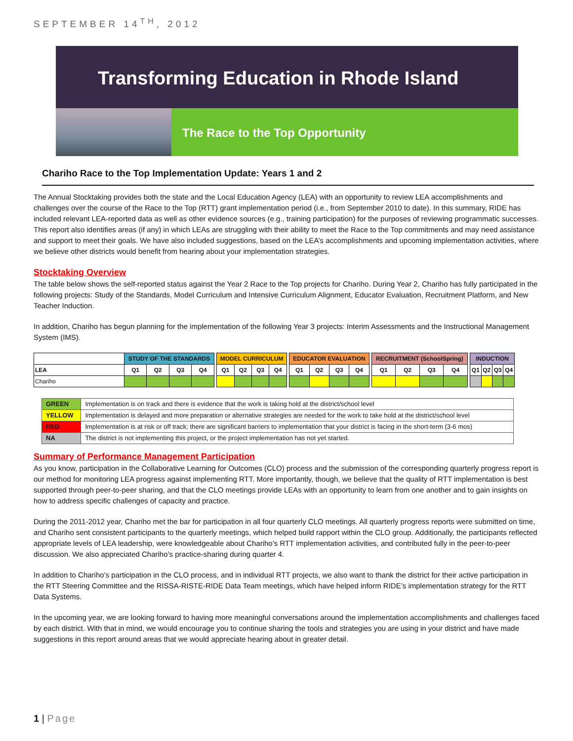SEPTEMBER 14<sup>TH</sup>, 2012
Transforming Education in Rhode Island
The Race to the Top Opportunity
Chariho Race to the Top Implementation Update: Years 1 and 2
The Annual Stocktaking provides both the state and the Local Education Agency (LEA) with an opportunity to review LEA accomplishments and challenges over the course of the Race to the Top (RTT) grant implementation period (i.e., from September 2010 to date). In this summary, RIDE has included relevant LEA-reported data as well as other evidence sources (e.g., training participation) for the purposes of reviewing programmatic successes. This report also identifies areas (if any) in which LEAs are struggling with their ability to meet the Race to the Top commitments and may need assistance and support to meet their goals. We have also included suggestions, based on the LEA’s accomplishments and upcoming implementation activities, where we believe other districts would benefit from hearing about your implementation strategies.
Stocktaking Overview
The table below shows the self-reported status against the Year 2 Race to the Top projects for Chariho. During Year 2, Chariho has fully participated in the following projects: Study of the Standards, Model Curriculum and Intensive Curriculum Alignment, Educator Evaluation, Recruitment Platform, and New Teacher Induction.
In addition, Chariho has begun planning for the implementation of the following Year 3 projects: Interim Assessments and the Instructional Management System (IMS).
| | STUDY OF THE STANDARDS | | | | | MODEL CURRICULUM | | | | | EDUCATOR EVALUATION | | | | | RECRUITMENT (SchoolSpring) | | | | | INDUCTION | | | |
| --- | --- | --- | --- | --- | --- | --- | --- | --- | --- | --- | --- | --- | --- | --- | --- | --- | --- | --- | --- | --- | --- | --- | --- | --- |
| LEA | Q1 | Q2 | Q3 | Q4 | | Q1 | Q2 | Q3 | Q4 | | Q1 | Q2 | Q3 | Q4 | | Q1 | Q2 | Q3 | Q4 | | Q1 | Q2 | Q3 | Q4 |
| Chariho | | | | | | | | | | | | | | | | | | | | | | | | |
| GREEN | Implementation is on track and there is evidence that the work is taking hold at the district/school level |
| YELLOW | Implementation is delayed and more preparation or alternative strategies are needed for the work to take hold at the district/school level |
| RED | Implementation is at risk or off track; there are significant barriers to implementation that your district is facing in the short-term (3-6 mos) |
| NA | The district is not implementing this project, or the project implementation has not yet started. |
Summary of Performance Management Participation
As you know, participation in the Collaborative Learning for Outcomes (CLO) process and the submission of the corresponding quarterly progress report is our method for monitoring LEA progress against implementing RTT. More importantly, though, we believe that the quality of RTT implementation is best supported through peer-to-peer sharing, and that the CLO meetings provide LEAs with an opportunity to learn from one another and to gain insights on how to address specific challenges of capacity and practice.
During the 2011-2012 year, Chariho met the bar for participation in all four quarterly CLO meetings. All quarterly progress reports were submitted on time, and Chariho sent consistent participants to the quarterly meetings, which helped build rapport within the CLO group. Additionally, the participants reflected appropriate levels of LEA leadership, were knowledgeable about Chariho’s RTT implementation activities, and contributed fully in the peer-to-peer discussion. We also appreciated Chariho’s practice-sharing during quarter 4.
In addition to Chariho’s participation in the CLO process, and in individual RTT projects, we also want to thank the district for their active participation in the RTT Steering Committee and the RISSA-RISTE-RIDE Data Team meetings, which have helped inform RIDE’s implementation strategy for the RTT Data Systems.
In the upcoming year, we are looking forward to having more meaningful conversations around the implementation accomplishments and challenges faced by each district. With that in mind, we would encourage you to continue sharing the tools and strategies you are using in your district and have made suggestions in this report around areas that we would appreciate hearing about in greater detail.
1 | Page